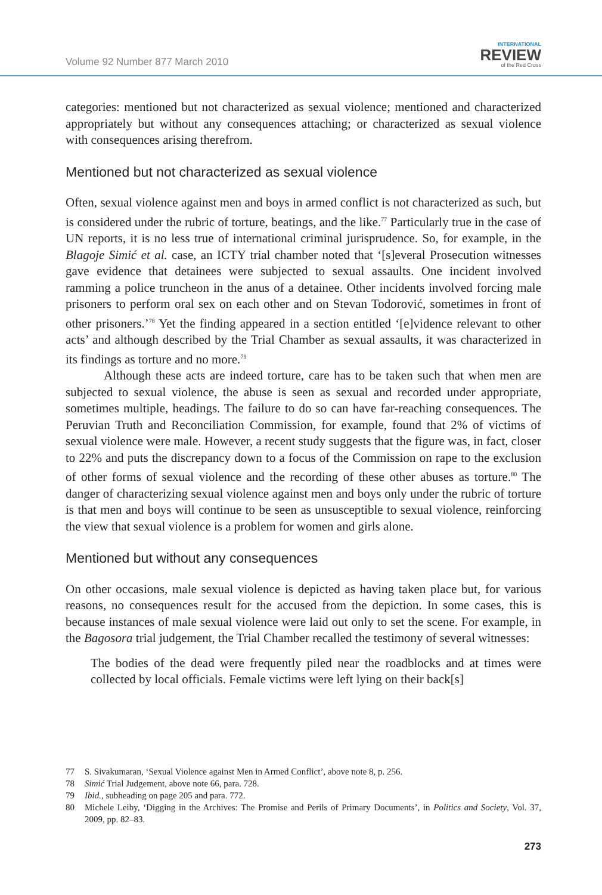Volume 92 Number 877 March 2010
INTERNATIONAL
REVIEW
of the Red Cross
categories: mentioned but not characterized as sexual violence; mentioned and characterized appropriately but without any consequences attaching; or characterized as sexual violence with consequences arising therefrom.
Mentioned but not characterized as sexual violence
Often, sexual violence against men and boys in armed conflict is not characterized as such, but is considered under the rubric of torture, beatings, and the like.<sup>77</sup> Particularly true in the case of UN reports, it is no less true of international criminal jurisprudence. So, for example, in the Blagoje Simić et al. case, an ICTY trial chamber noted that ‘[s]everal Prosecution witnesses gave evidence that detainees were subjected to sexual assaults. One incident involved ramming a police truncheon in the anus of a detainee. Other incidents involved forcing male prisoners to perform oral sex on each other and on Stevan Todorović, sometimes in front of other prisoners.’<sup>78</sup> Yet the finding appeared in a section entitled ‘[e]vidence relevant to other acts’ and although described by the Trial Chamber as sexual assaults, it was characterized in its findings as torture and no more.<sup>79</sup>
Although these acts are indeed torture, care has to be taken such that when men are subjected to sexual violence, the abuse is seen as sexual and recorded under appropriate, sometimes multiple, headings. The failure to do so can have far-reaching consequences. The Peruvian Truth and Reconciliation Commission, for example, found that 2% of victims of sexual violence were male. However, a recent study suggests that the figure was, in fact, closer to 22% and puts the discrepancy down to a focus of the Commission on rape to the exclusion of other forms of sexual violence and the recording of these other abuses as torture.<sup>80</sup> The danger of characterizing sexual violence against men and boys only under the rubric of torture is that men and boys will continue to be seen as unsusceptible to sexual violence, reinforcing the view that sexual violence is a problem for women and girls alone.
Mentioned but without any consequences
On other occasions, male sexual violence is depicted as having taken place but, for various reasons, no consequences result for the accused from the depiction. In some cases, this is because instances of male sexual violence were laid out only to set the scene. For example, in the Bagosora trial judgement, the Trial Chamber recalled the testimony of several witnesses:
The bodies of the dead were frequently piled near the roadblocks and at times were collected by local officials. Female victims were left lying on their back[s]
77 S. Sivakumaran, ‘Sexual Violence against Men in Armed Conflict’, above note 8, p. 256.
78 Simić Trial Judgement, above note 66, para. 728.
79 Ibid., subheading on page 205 and para. 772.
80 Michele Leiby, ‘Digging in the Archives: The Promise and Perils of Primary Documents’, in Politics and Society, Vol. 37, 2009, pp. 82–83.
273